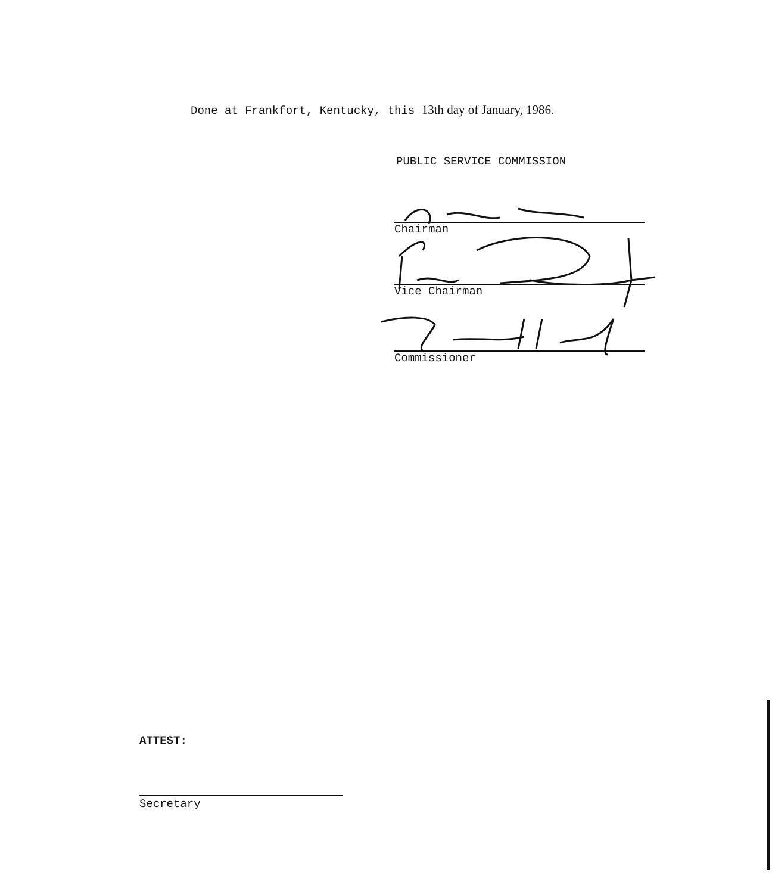Done at Frankfort, Kentucky, this 13th day of January, 1986.
PUBLIC SERVICE COMMISSION
Chairman
Vice Chairman
Commissioner
ATTEST:
Secretary